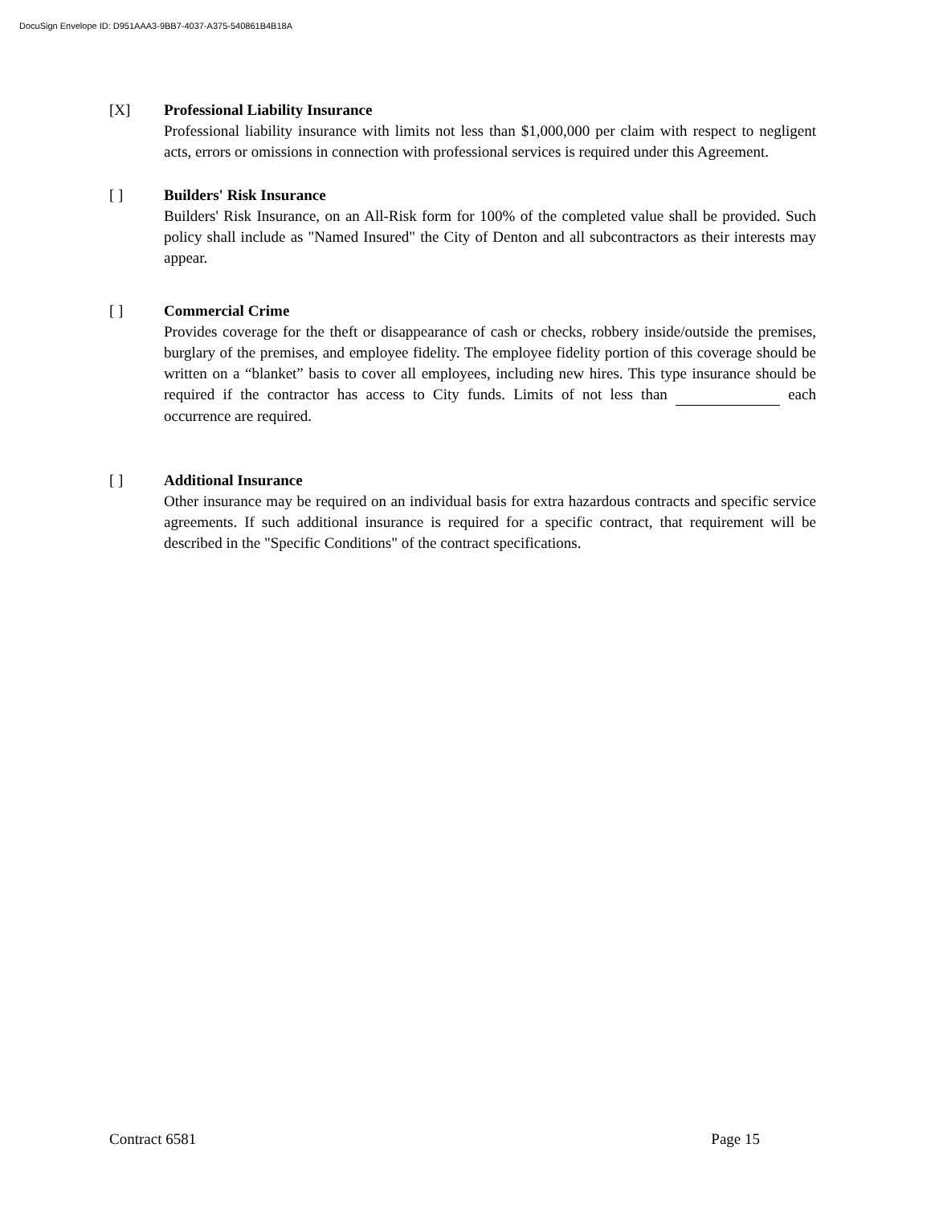DocuSign Envelope ID: D951AAA3-9BB7-4037-A375-540861B4B18A
[X] Professional Liability Insurance
Professional liability insurance with limits not less than $1,000,000 per claim with respect to negligent acts, errors or omissions in connection with professional services is required under this Agreement.
[ ] Builders' Risk Insurance
Builders' Risk Insurance, on an All-Risk form for 100% of the completed value shall be provided. Such policy shall include as "Named Insured" the City of Denton and all subcontractors as their interests may appear.
[ ] Commercial Crime
Provides coverage for the theft or disappearance of cash or checks, robbery inside/outside the premises, burglary of the premises, and employee fidelity. The employee fidelity portion of this coverage should be written on a “blanket” basis to cover all employees, including new hires. This type insurance should be required if the contractor has access to City funds. Limits of not less than each occurrence are required.
[ ] Additional Insurance
Other insurance may be required on an individual basis for extra hazardous contracts and specific service agreements. If such additional insurance is required for a specific contract, that requirement will be described in the "Specific Conditions" of the contract specifications.
Contract 6581 Page 15